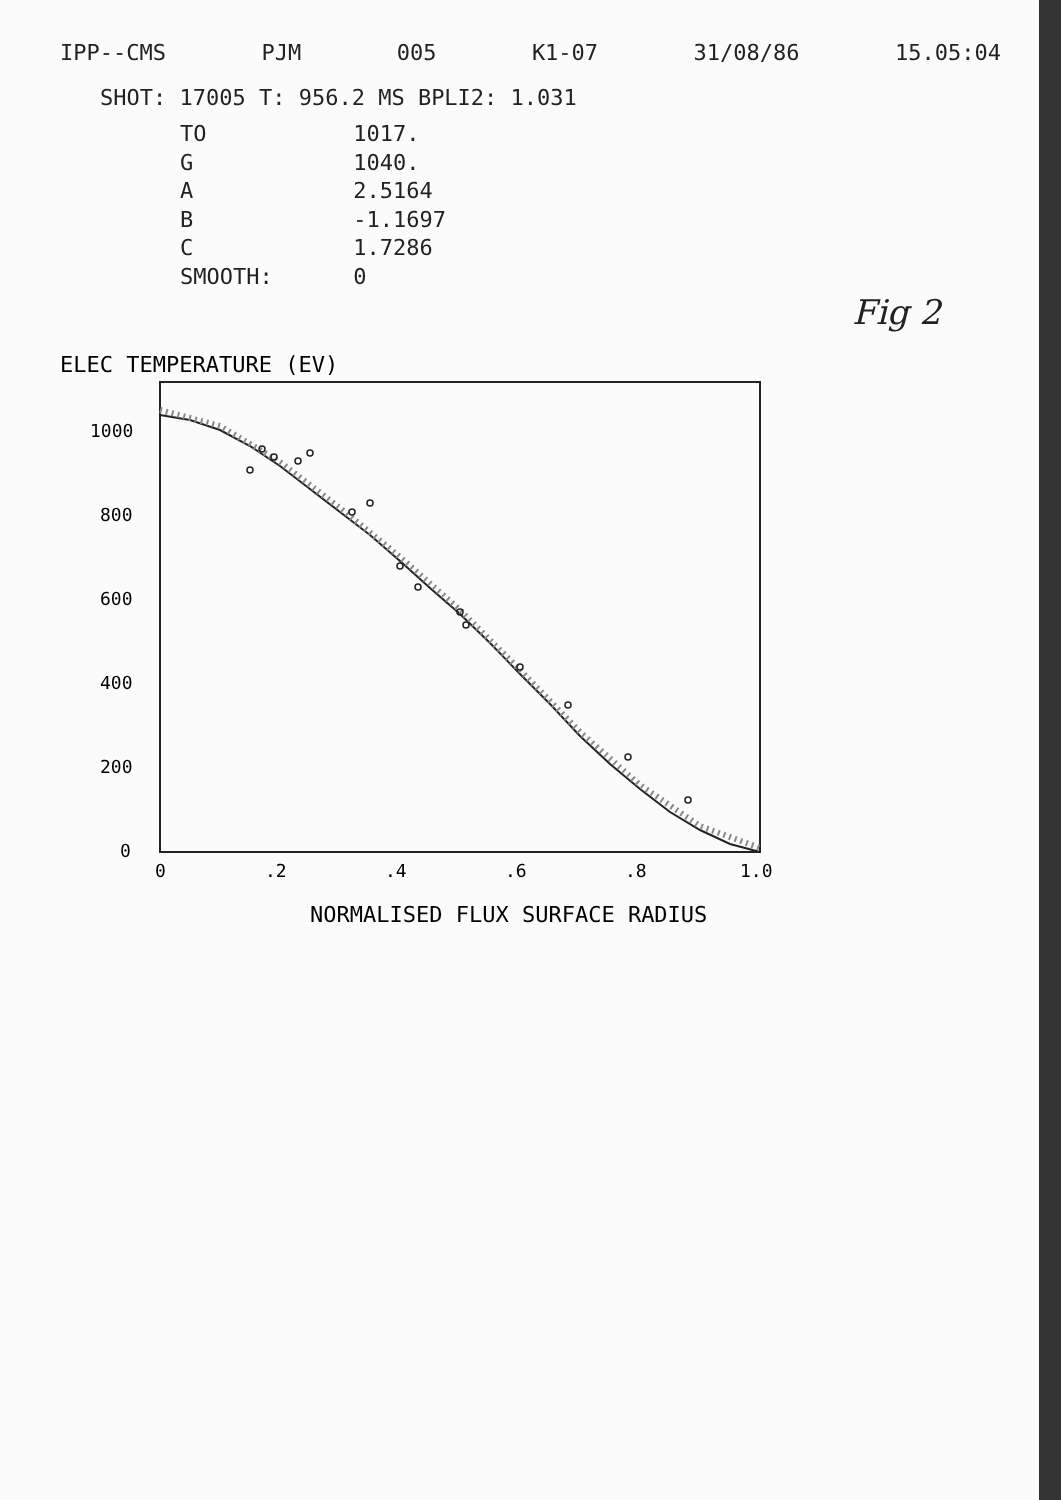IPP--CMS PJM 005 K1-07 31/08/86 15.05:04
SHOT: 17005 T: 956.2 MS BPLI2: 1.031
TO 1017.
G 1040.
A 2.5164
B -1.1697
C 1.7286
SMOOTH: 0
Fig 2
0
.2
.4
.6
.8
1.0
0
200
400
600
800
1000
NORMALISED FLUX SURFACE RADIUS
ELEC TEMPERATURE (EV)